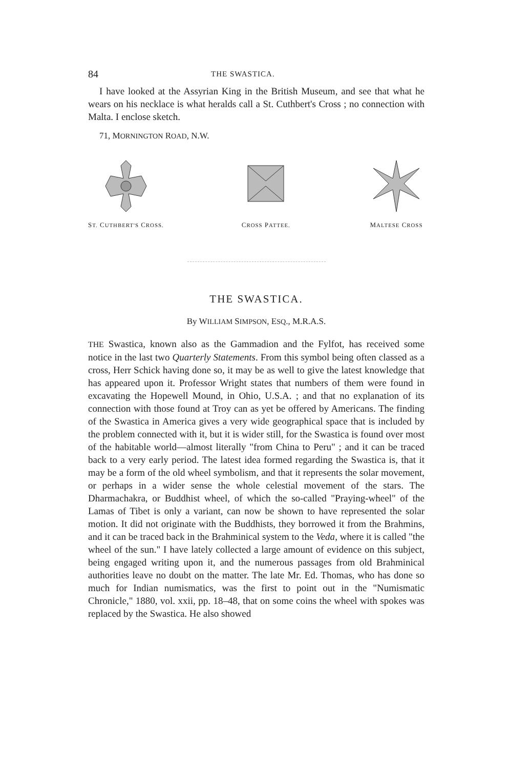84 THE SWASTICA.
I have looked at the Assyrian King in the British Museum, and see that what he wears on his necklace is what heralds call a St. Cuthbert's Cross ; no connection with Malta. I enclose sketch.
71, MORNINGTON ROAD, N.W.
ST. CUTHBERT'S CROSS.
CROSS PATTEE.
MALTESE CROSS
THE SWASTICA.
By WILLIAM SIMPSON, ESQ., M.R.A.S.
THE Swastica, known also as the Gammadion and the Fylfot, has received some notice in the last two Quarterly Statements. From this symbol being often classed as a cross, Herr Schick having done so, it may be as well to give the latest knowledge that has appeared upon it. Professor Wright states that numbers of them were found in excavating the Hopewell Mound, in Ohio, U.S.A. ; and that no explanation of its connection with those found at Troy can as yet be offered by Americans. The finding of the Swastica in America gives a very wide geographical space that is included by the problem connected with it, but it is wider still, for the Swastica is found over most of the habitable world—almost literally "from China to Peru" ; and it can be traced back to a very early period. The latest idea formed regarding the Swastica is, that it may be a form of the old wheel symbolism, and that it represents the solar movement, or perhaps in a wider sense the whole celestial movement of the stars. The Dharmachakra, or Buddhist wheel, of which the so-called "Praying-wheel" of the Lamas of Tibet is only a variant, can now be shown to have represented the solar motion. It did not originate with the Buddhists, they borrowed it from the Brahmins, and it can be traced back in the Brahminical system to the Veda, where it is called "the wheel of the sun." I have lately collected a large amount of evidence on this subject, being engaged writing upon it, and the numerous passages from old Brahminical authorities leave no doubt on the matter. The late Mr. Ed. Thomas, who has done so much for Indian numismatics, was the first to point out in the "Numismatic Chronicle," 1880, vol. xxii, pp. 18–48, that on some coins the wheel with spokes was replaced by the Swastica. He also showed